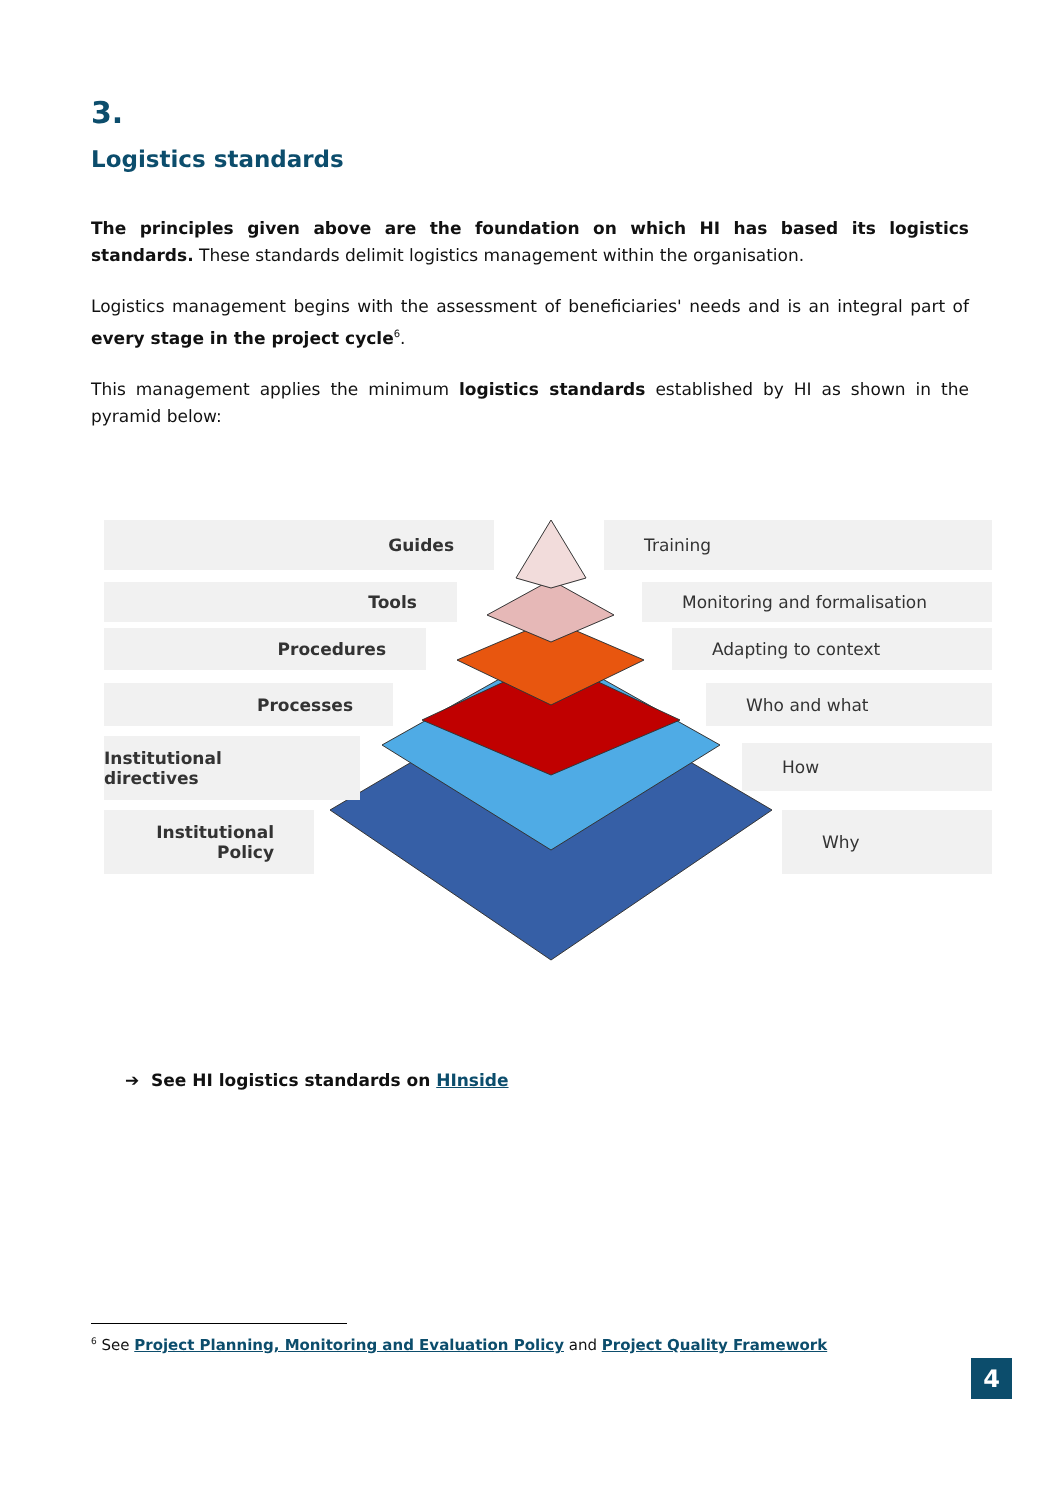3.
Logistics standards
The principles given above are the foundation on which HI has based its logistics standards. These standards delimit logistics management within the organisation.
Logistics management begins with the assessment of beneficiaries' needs and is an integral part of every stage in the project cycle<sup>6</sup>.
This management applies the minimum logistics standards established by HI as shown in the pyramid below:
Guides Training
Tools Monitoring and formalisation
Procedures Adapting to context
Processes Who and what
Institutional directives How
Institutional
Policy
Why
➔ See HI logistics standards on HInside
<sup>6</sup> See Project Planning, Monitoring and Evaluation Policy and Project Quality Framework
4